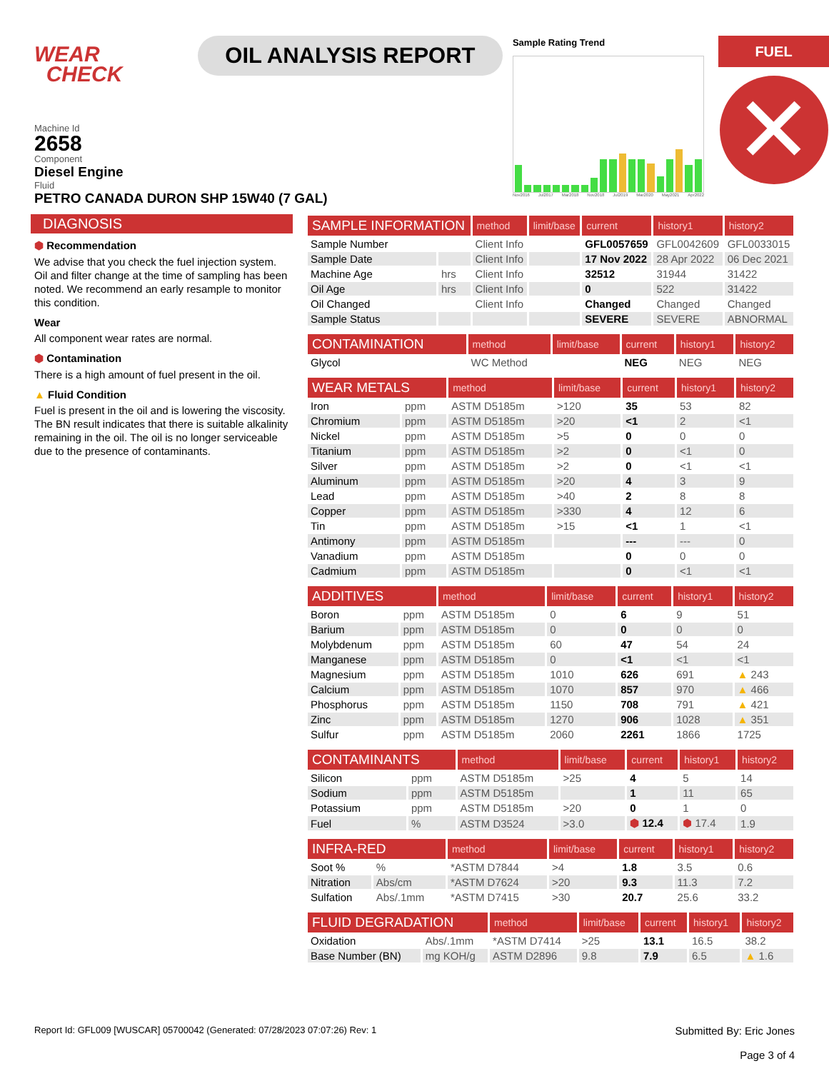WEAR
CHECK
OIL ANALYSIS REPORT
Sample Rating Trend
Nov2016 Jul2017 Mar2018 Nov2018 Jul2019 Mar2020 May2021 Apr2022
FUEL
✕
Machine Id
2658
Component
Diesel Engine
Fluid
PETRO CANADA DURON SHP 15W40 (7 GAL)
DIAGNOSIS
⬢ Recommendation
We advise that you check the fuel injection system. Oil and filter change at the time of sampling has been noted. We recommend an early resample to monitor this condition.
Wear
All component wear rates are normal.
⬢ Contamination
There is a high amount of fuel present in the oil.
▲ Fluid Condition
Fuel is present in the oil and is lowering the viscosity. The BN result indicates that there is suitable alkalinity remaining in the oil. The oil is no longer serviceable due to the presence of contaminants.
| SAMPLE INFORMATION | | method | limit/base | current | history1 | history2 |
| --- | --- | --- | --- | --- | --- | --- |
| Sample Number | | Client Info | | GFL0057659 | GFL0042609 | GFL0033015 |
| Sample Date | | Client Info | | 17 Nov 2022 | 28 Apr 2022 | 06 Dec 2021 |
| Machine Age | hrs | Client Info | | 32512 | 31944 | 31422 |
| Oil Age | hrs | Client Info | | 0 | 522 | 31422 |
| Oil Changed | | Client Info | | Changed | Changed | Changed |
| Sample Status | | | | SEVERE | SEVERE | ABNORMAL |
| CONTAMINATION | | method | limit/base | current | history1 | history2 |
| --- | --- | --- | --- | --- | --- | --- |
| Glycol | | WC Method | | NEG | NEG | NEG |
| WEAR METALS | | method | limit/base | current | history1 | history2 |
| --- | --- | --- | --- | --- | --- | --- |
| Iron | ppm | ASTM D5185m | >120 | 35 | 53 | 82 |
| Chromium | ppm | ASTM D5185m | >20 | <1 | 2 | <1 |
| Nickel | ppm | ASTM D5185m | >5 | 0 | 0 | 0 |
| Titanium | ppm | ASTM D5185m | >2 | 0 | <1 | 0 |
| Silver | ppm | ASTM D5185m | >2 | 0 | <1 | <1 |
| Aluminum | ppm | ASTM D5185m | >20 | 4 | 3 | 9 |
| Lead | ppm | ASTM D5185m | >40 | 2 | 8 | 8 |
| Copper | ppm | ASTM D5185m | >330 | 4 | 12 | 6 |
| Tin | ppm | ASTM D5185m | >15 | <1 | 1 | <1 |
| Antimony | ppm | ASTM D5185m | | --- | --- | 0 |
| Vanadium | ppm | ASTM D5185m | | 0 | 0 | 0 |
| Cadmium | ppm | ASTM D5185m | | 0 | <1 | <1 |
| ADDITIVES | | method | limit/base | current | history1 | history2 |
| --- | --- | --- | --- | --- | --- | --- |
| Boron | ppm | ASTM D5185m | 0 | 6 | 9 | 51 |
| Barium | ppm | ASTM D5185m | 0 | 0 | 0 | 0 |
| Molybdenum | ppm | ASTM D5185m | 60 | 47 | 54 | 24 |
| Manganese | ppm | ASTM D5185m | 0 | <1 | <1 | <1 |
| Magnesium | ppm | ASTM D5185m | 1010 | 626 | 691 | ▲ 243 |
| Calcium | ppm | ASTM D5185m | 1070 | 857 | 970 | ▲ 466 |
| Phosphorus | ppm | ASTM D5185m | 1150 | 708 | 791 | ▲ 421 |
| Zinc | ppm | ASTM D5185m | 1270 | 906 | 1028 | ▲ 351 |
| Sulfur | ppm | ASTM D5185m | 2060 | 2261 | 1866 | 1725 |
| CONTAMINANTS | | method | limit/base | current | history1 | history2 |
| --- | --- | --- | --- | --- | --- | --- |
| Silicon | ppm | ASTM D5185m | >25 | 4 | 5 | 14 |
| Sodium | ppm | ASTM D5185m | | 1 | 11 | 65 |
| Potassium | ppm | ASTM D5185m | >20 | 0 | 1 | 0 |
| Fuel | % | ASTM D3524 | >3.0 | ⬢ 12.4 | ⬢ 17.4 | 1.9 |
| INFRA-RED | | method | limit/base | current | history1 | history2 |
| --- | --- | --- | --- | --- | --- | --- |
| Soot % | % | *ASTM D7844 | >4 | 1.8 | 3.5 | 0.6 |
| Nitration | Abs/cm | *ASTM D7624 | >20 | 9.3 | 11.3 | 7.2 |
| Sulfation | Abs/.1mm | *ASTM D7415 | >30 | 20.7 | 25.6 | 33.2 |
| FLUID DEGRADATION | | method | limit/base | current | history1 | history2 |
| --- | --- | --- | --- | --- | --- | --- |
| Oxidation | Abs/.1mm | *ASTM D7414 | >25 | 13.1 | 16.5 | 38.2 |
| Base Number (BN) | mg KOH/g | ASTM D2896 | 9.8 | 7.9 | 6.5 | ▲ 1.6 |
Report Id: GFL009 [WUSCAR] 05700042 (Generated: 07/28/2023 07:07:26) Rev: 1 Submitted By: Eric Jones
Page 3 of 4